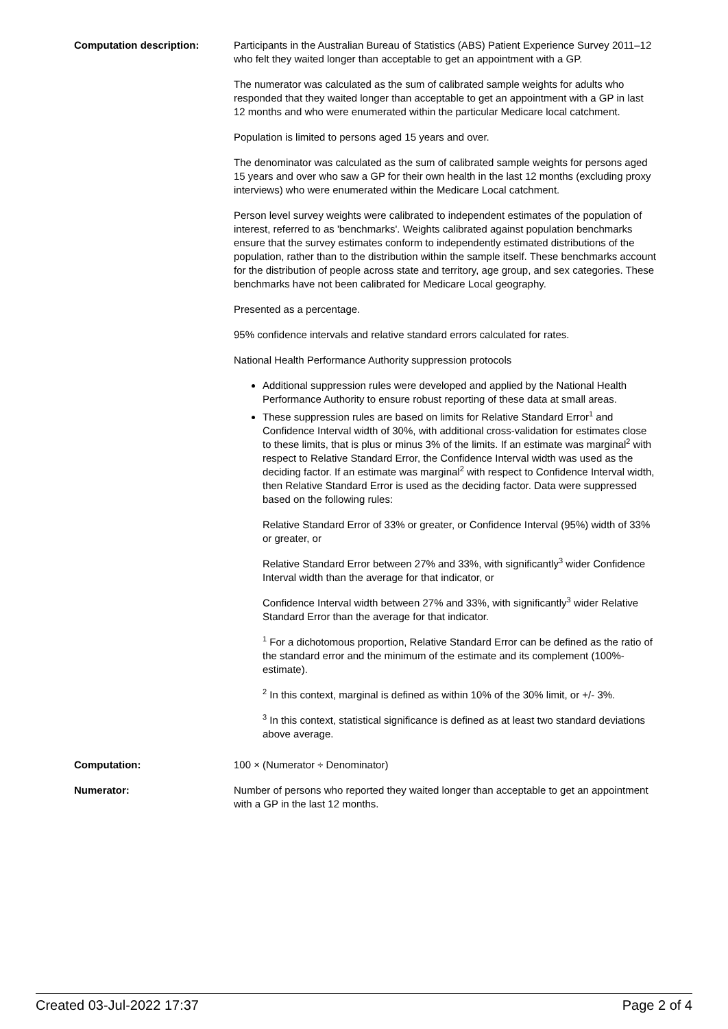Computation description: Participants in the Australian Bureau of Statistics (ABS) Patient Experience Survey 2011–12 who felt they waited longer than acceptable to get an appointment with a GP.
The numerator was calculated as the sum of calibrated sample weights for adults who responded that they waited longer than acceptable to get an appointment with a GP in last 12 months and who were enumerated within the particular Medicare local catchment.
Population is limited to persons aged 15 years and over.
The denominator was calculated as the sum of calibrated sample weights for persons aged 15 years and over who saw a GP for their own health in the last 12 months (excluding proxy interviews) who were enumerated within the Medicare Local catchment.
Person level survey weights were calibrated to independent estimates of the population of interest, referred to as 'benchmarks'. Weights calibrated against population benchmarks ensure that the survey estimates conform to independently estimated distributions of the population, rather than to the distribution within the sample itself. These benchmarks account for the distribution of people across state and territory, age group, and sex categories. These benchmarks have not been calibrated for Medicare Local geography.
Presented as a percentage.
95% confidence intervals and relative standard errors calculated for rates.
National Health Performance Authority suppression protocols
Additional suppression rules were developed and applied by the National Health Performance Authority to ensure robust reporting of these data at small areas.
These suppression rules are based on limits for Relative Standard Error<sup>1</sup> and Confidence Interval width of 30%, with additional cross-validation for estimates close to these limits, that is plus or minus 3% of the limits. If an estimate was marginal<sup>2</sup> with respect to Relative Standard Error, the Confidence Interval width was used as the deciding factor. If an estimate was marginal<sup>2</sup> with respect to Confidence Interval width, then Relative Standard Error is used as the deciding factor. Data were suppressed based on the following rules:
Relative Standard Error of 33% or greater, or Confidence Interval (95%) width of 33% or greater, or
Relative Standard Error between 27% and 33%, with significantly<sup>3</sup> wider Confidence Interval width than the average for that indicator, or
Confidence Interval width between 27% and 33%, with significantly<sup>3</sup> wider Relative Standard Error than the average for that indicator.
<sup>1</sup> For a dichotomous proportion, Relative Standard Error can be defined as the ratio of the standard error and the minimum of the estimate and its complement (100%-estimate).
<sup>2</sup> In this context, marginal is defined as within 10% of the 30% limit, or +/- 3%.
<sup>3</sup> In this context, statistical significance is defined as at least two standard deviations above average.
Computation: 100 × (Numerator ÷ Denominator)
Numerator: Number of persons who reported they waited longer than acceptable to get an appointment with a GP in the last 12 months.
Created 03-Jul-2022 17:37 Page 2 of 4